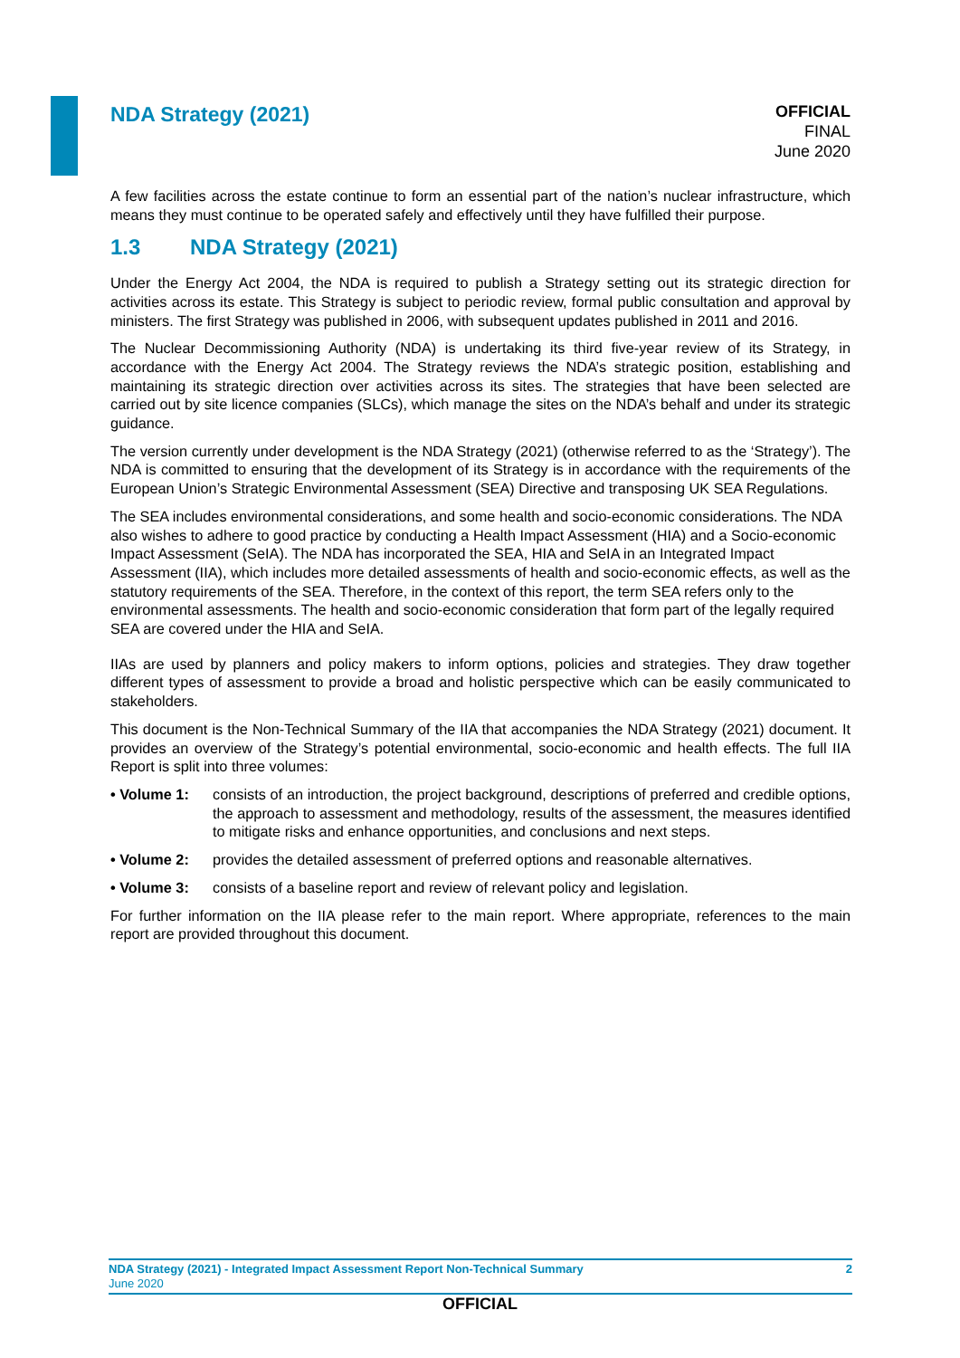NDA Strategy (2021)
OFFICIAL
FINAL
June 2020
A few facilities across the estate continue to form an essential part of the nation’s nuclear infrastructure, which means they must continue to be operated safely and effectively until they have fulfilled their purpose.
1.3 NDA Strategy (2021)
Under the Energy Act 2004, the NDA is required to publish a Strategy setting out its strategic direction for activities across its estate. This Strategy is subject to periodic review, formal public consultation and approval by ministers. The first Strategy was published in 2006, with subsequent updates published in 2011 and 2016.
The Nuclear Decommissioning Authority (NDA) is undertaking its third five-year review of its Strategy, in accordance with the Energy Act 2004. The Strategy reviews the NDA’s strategic position, establishing and maintaining its strategic direction over activities across its sites. The strategies that have been selected are carried out by site licence companies (SLCs), which manage the sites on the NDA’s behalf and under its strategic guidance.
The version currently under development is the NDA Strategy (2021) (otherwise referred to as the ‘Strategy’). The NDA is committed to ensuring that the development of its Strategy is in accordance with the requirements of the European Union’s Strategic Environmental Assessment (SEA) Directive and transposing UK SEA Regulations.
The SEA includes environmental considerations, and some health and socio-economic considerations. The NDA also wishes to adhere to good practice by conducting a Health Impact Assessment (HIA) and a Socio-economic Impact Assessment (SeIA). The NDA has incorporated the SEA, HIA and SeIA in an Integrated Impact Assessment (IIA), which includes more detailed assessments of health and socio-economic effects, as well as the statutory requirements of the SEA. Therefore, in the context of this report, the term SEA refers only to the environmental assessments. The health and socio-economic consideration that form part of the legally required SEA are covered under the HIA and SeIA.
IIAs are used by planners and policy makers to inform options, policies and strategies. They draw together different types of assessment to provide a broad and holistic perspective which can be easily communicated to stakeholders.
This document is the Non-Technical Summary of the IIA that accompanies the NDA Strategy (2021) document. It provides an overview of the Strategy’s potential environmental, socio-economic and health effects. The full IIA Report is split into three volumes:
• Volume 1: consists of an introduction, the project background, descriptions of preferred and credible options, the approach to assessment and methodology, results of the assessment, the measures identified to mitigate risks and enhance opportunities, and conclusions and next steps.
• Volume 2: provides the detailed assessment of preferred options and reasonable alternatives.
• Volume 3: consists of a baseline report and review of relevant policy and legislation.
For further information on the IIA please refer to the main report. Where appropriate, references to the main report are provided throughout this document.
2 NDA Strategy (2021) - Integrated Impact Assessment Report Non-Technical Summary
June 2020
OFFICIAL